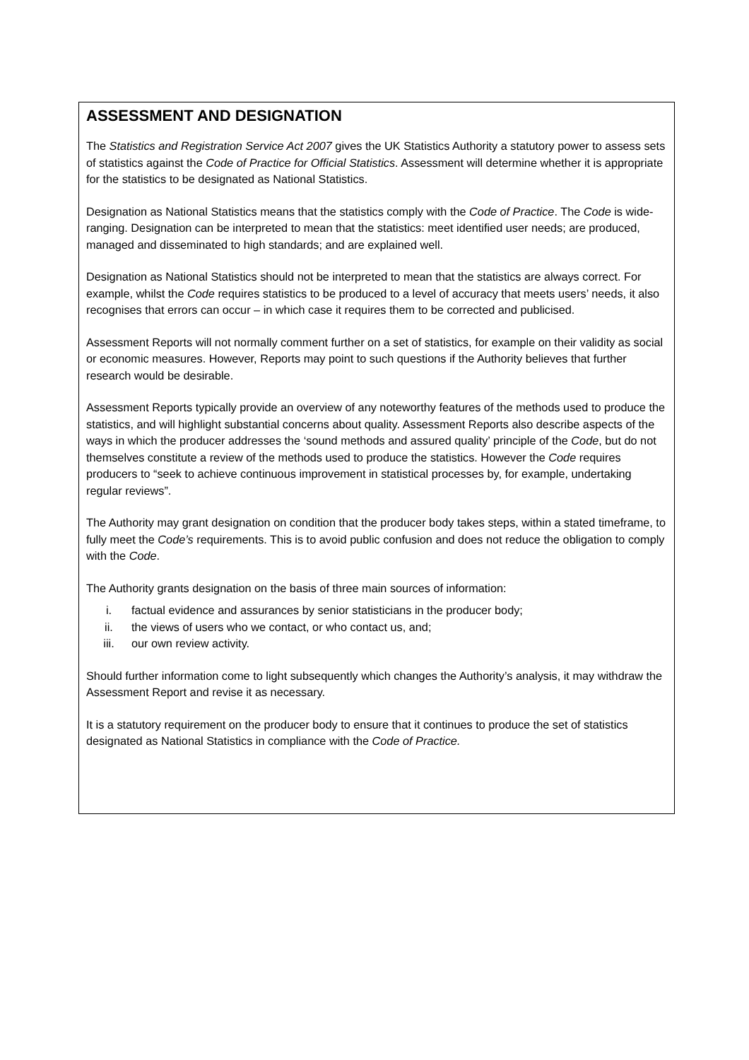ASSESSMENT AND DESIGNATION
The Statistics and Registration Service Act 2007 gives the UK Statistics Authority a statutory power to assess sets of statistics against the Code of Practice for Official Statistics. Assessment will determine whether it is appropriate for the statistics to be designated as National Statistics.
Designation as National Statistics means that the statistics comply with the Code of Practice. The Code is wide-ranging. Designation can be interpreted to mean that the statistics: meet identified user needs; are produced, managed and disseminated to high standards; and are explained well.
Designation as National Statistics should not be interpreted to mean that the statistics are always correct. For example, whilst the Code requires statistics to be produced to a level of accuracy that meets users’ needs, it also recognises that errors can occur – in which case it requires them to be corrected and publicised.
Assessment Reports will not normally comment further on a set of statistics, for example on their validity as social or economic measures. However, Reports may point to such questions if the Authority believes that further research would be desirable.
Assessment Reports typically provide an overview of any noteworthy features of the methods used to produce the statistics, and will highlight substantial concerns about quality. Assessment Reports also describe aspects of the ways in which the producer addresses the ‘sound methods and assured quality’ principle of the Code, but do not themselves constitute a review of the methods used to produce the statistics. However the Code requires producers to “seek to achieve continuous improvement in statistical processes by, for example, undertaking regular reviews”.
The Authority may grant designation on condition that the producer body takes steps, within a stated timeframe, to fully meet the Code’s requirements. This is to avoid public confusion and does not reduce the obligation to comply with the Code.
The Authority grants designation on the basis of three main sources of information:
i. factual evidence and assurances by senior statisticians in the producer body;
ii. the views of users who we contact, or who contact us, and;
iii. our own review activity.
Should further information come to light subsequently which changes the Authority’s analysis, it may withdraw the Assessment Report and revise it as necessary.
It is a statutory requirement on the producer body to ensure that it continues to produce the set of statistics designated as National Statistics in compliance with the Code of Practice.